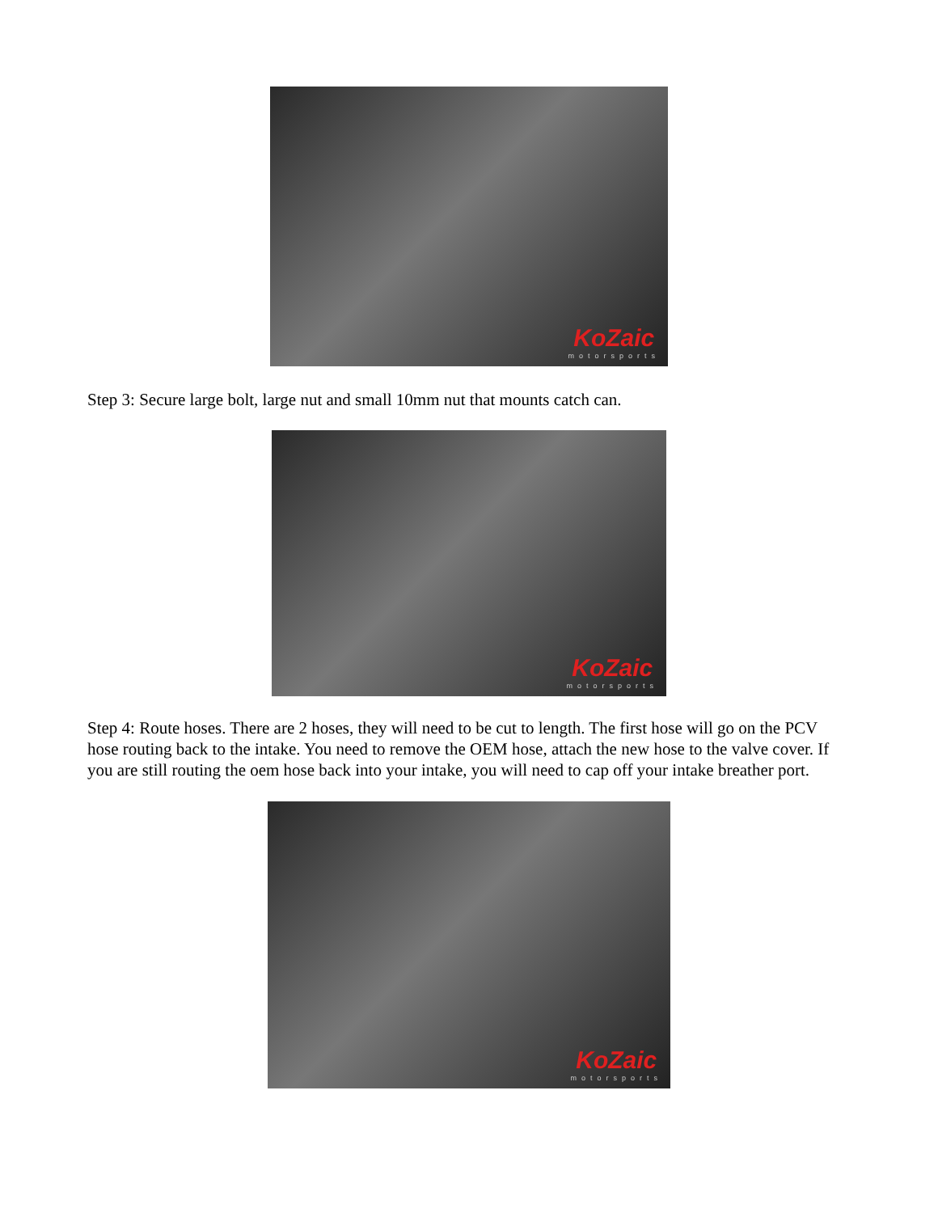KoZaic
motorsports
Step 3: Secure large bolt, large nut and small 10mm nut that mounts catch can.
KoZaic
motorsports
Step 4: Route hoses. There are 2 hoses, they will need to be cut to length. The first hose will go on the PCV hose routing back to the intake. You need to remove the OEM hose, attach the new hose to the valve cover. If you are still routing the oem hose back into your intake, you will need to cap off your intake breather port.
KoZaic
motorsports